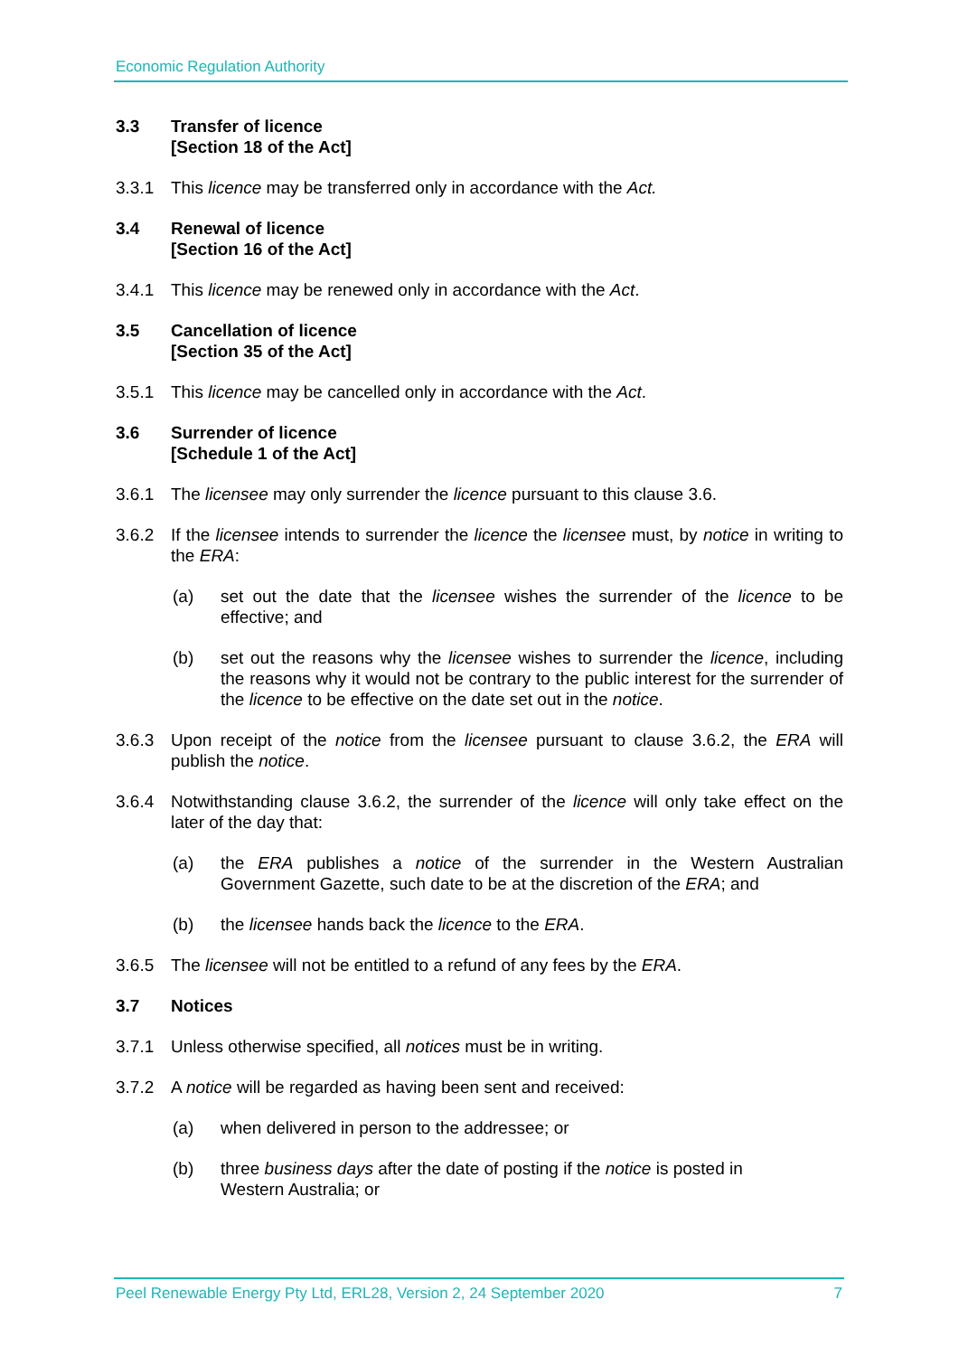Economic Regulation Authority
3.3 Transfer of licence
[Section 18 of the Act]
3.3.1 This licence may be transferred only in accordance with the Act.
3.4 Renewal of licence
[Section 16 of the Act]
3.4.1 This licence may be renewed only in accordance with the Act.
3.5 Cancellation of licence
[Section 35 of the Act]
3.5.1 This licence may be cancelled only in accordance with the Act.
3.6 Surrender of licence
[Schedule 1 of the Act]
3.6.1 The licensee may only surrender the licence pursuant to this clause 3.6.
3.6.2 If the licensee intends to surrender the licence the licensee must, by notice in writing to the ERA:
(a) set out the date that the licensee wishes the surrender of the licence to be effective; and
(b) set out the reasons why the licensee wishes to surrender the licence, including the reasons why it would not be contrary to the public interest for the surrender of the licence to be effective on the date set out in the notice.
3.6.3 Upon receipt of the notice from the licensee pursuant to clause 3.6.2, the ERA will publish the notice.
3.6.4 Notwithstanding clause 3.6.2, the surrender of the licence will only take effect on the later of the day that:
(a) the ERA publishes a notice of the surrender in the Western Australian Government Gazette, such date to be at the discretion of the ERA; and
(b) the licensee hands back the licence to the ERA.
3.6.5 The licensee will not be entitled to a refund of any fees by the ERA.
3.7 Notices
3.7.1 Unless otherwise specified, all notices must be in writing.
3.7.2 A notice will be regarded as having been sent and received:
(a) when delivered in person to the addressee; or
(b) three business days after the date of posting if the notice is posted in
Western Australia; or
Peel Renewable Energy Pty Ltd, ERL28, Version 2, 24 September 2020 7